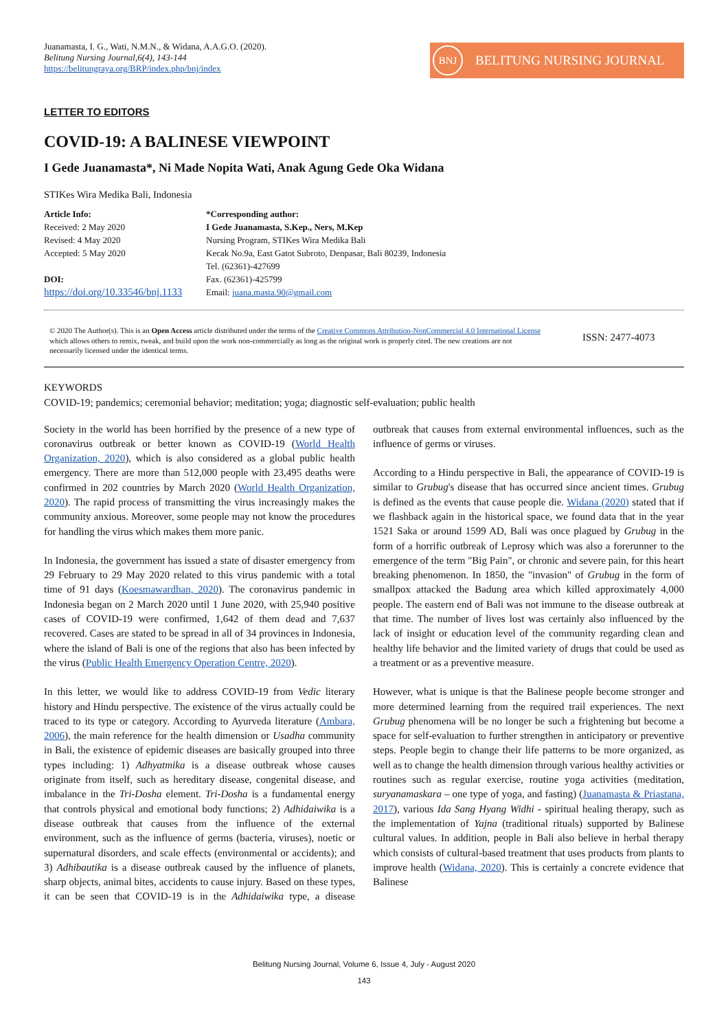Juanamasta, I. G., Wati, N.M.N., & Widana, A.A.G.O. (2020).
Belitung Nursing Journal,6(4), 143-144
https://belitungraya.org/BRP/index.php/bnj/index
BNJ BELITUNG NURSING JOURNAL
LETTER TO EDITORS
COVID-19: A BALINESE VIEWPOINT
I Gede Juanamasta*, Ni Made Nopita Wati, Anak Agung Gede Oka Widana
STIKes Wira Medika Bali, Indonesia
Article Info:
Received: 2 May 2020
Revised: 4 May 2020
Accepted: 5 May 2020
DOI:
https://doi.org/10.33546/bnj.1133
*Corresponding author:
I Gede Juanamasta, S.Kep., Ners, M.Kep
Nursing Program, STIKes Wira Medika Bali
Kecak No.9a, East Gatot Subroto, Denpasar, Bali 80239, Indonesia
Tel. (62361)-427699
Fax. (62361)-425799
Email: juana.masta.90@gmail.com
© 2020 The Author(s). This is an Open Access article distributed under the terms of the Creative Commons Attribution-NonCommercial 4.0 International License which allows others to remix, tweak, and build upon the work non-commercially as long as the original work is properly cited. The new creations are not necessarily licensed under the identical terms.
ISSN: 2477-4073
KEYWORDS
COVID-19; pandemics; ceremonial behavior; meditation; yoga; diagnostic self-evaluation; public health
Society in the world has been horrified by the presence of a new type of coronavirus outbreak or better known as COVID-19 (World Health Organization, 2020), which is also considered as a global public health emergency. There are more than 512,000 people with 23,495 deaths were confirmed in 202 countries by March 2020 (World Health Organization, 2020). The rapid process of transmitting the virus increasingly makes the community anxious. Moreover, some people may not know the procedures for handling the virus which makes them more panic.
In Indonesia, the government has issued a state of disaster emergency from 29 February to 29 May 2020 related to this virus pandemic with a total time of 91 days (Koesmawardhan, 2020). The coronavirus pandemic in Indonesia began on 2 March 2020 until 1 June 2020, with 25,940 positive cases of COVID-19 were confirmed, 1,642 of them dead and 7,637 recovered. Cases are stated to be spread in all of 34 provinces in Indonesia, where the island of Bali is one of the regions that also has been infected by the virus (Public Health Emergency Operation Centre, 2020).
In this letter, we would like to address COVID-19 from Vedic literary history and Hindu perspective. The existence of the virus actually could be traced to its type or category. According to Ayurveda literature (Ambara, 2006), the main reference for the health dimension or Usadha community in Bali, the existence of epidemic diseases are basically grouped into three types including: 1) Adhyatmika is a disease outbreak whose causes originate from itself, such as hereditary disease, congenital disease, and imbalance in the Tri-Dosha element. Tri-Dosha is a fundamental energy that controls physical and emotional body functions; 2) Adhidaiwika is a disease outbreak that causes from the influence of the external environment, such as the influence of germs (bacteria, viruses), noetic or supernatural disorders, and scale effects (environmental or accidents); and 3) Adhibautika is a disease outbreak caused by the influence of planets, sharp objects, animal bites, accidents to cause injury. Based on these types, it can be seen that COVID-19 is in the Adhidaiwika type, a disease outbreak that causes from external environmental influences, such as the influence of germs or viruses.
According to a Hindu perspective in Bali, the appearance of COVID-19 is similar to Grubug's disease that has occurred since ancient times. Grubug is defined as the events that cause people die. Widana (2020) stated that if we flashback again in the historical space, we found data that in the year 1521 Saka or around 1599 AD, Bali was once plagued by Grubug in the form of a horrific outbreak of Leprosy which was also a forerunner to the emergence of the term "Big Pain", or chronic and severe pain, for this heart breaking phenomenon. In 1850, the "invasion" of Grubug in the form of smallpox attacked the Badung area which killed approximately 4,000 people. The eastern end of Bali was not immune to the disease outbreak at that time. The number of lives lost was certainly also influenced by the lack of insight or education level of the community regarding clean and healthy life behavior and the limited variety of drugs that could be used as a treatment or as a preventive measure.
However, what is unique is that the Balinese people become stronger and more determined learning from the required trail experiences. The next Grubug phenomena will be no longer be such a frightening but become a space for self-evaluation to further strengthen in anticipatory or preventive steps. People begin to change their life patterns to be more organized, as well as to change the health dimension through various healthy activities or routines such as regular exercise, routine yoga activities (meditation, suryanamaskara – one type of yoga, and fasting) (Juanamasta & Priastana, 2017), various Ida Sang Hyang Widhi - spiritual healing therapy, such as the implementation of Yajna (traditional rituals) supported by Balinese cultural values. In addition, people in Bali also believe in herbal therapy which consists of cultural-based treatment that uses products from plants to improve health (Widana, 2020). This is certainly a concrete evidence that Balinese
Belitung Nursing Journal, Volume 6, Issue 4, July - August 2020
143